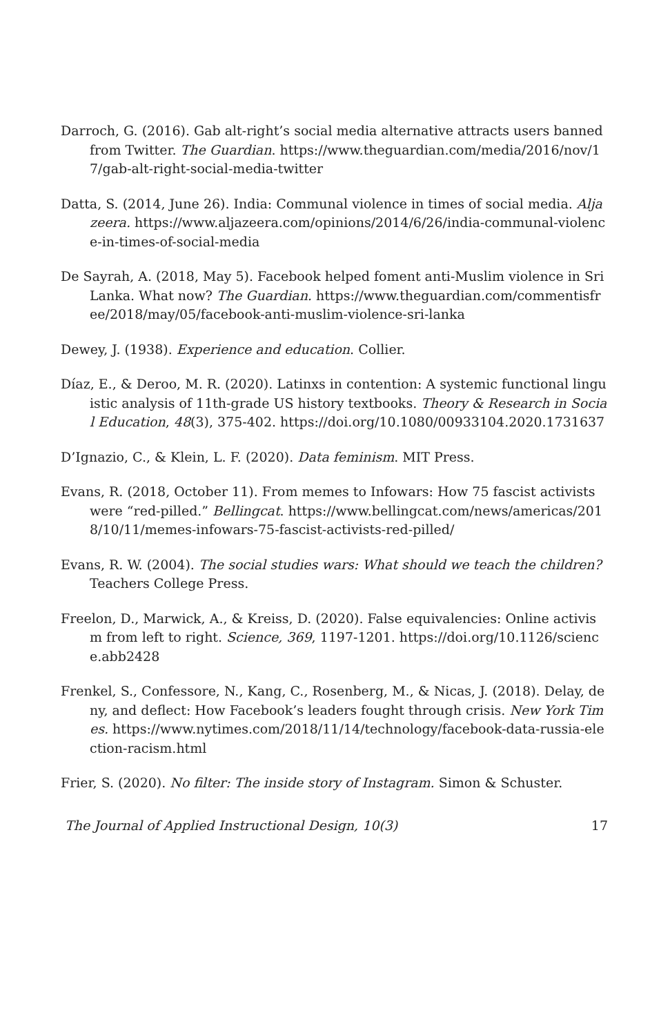Darroch, G. (2016). Gab alt-right’s social media alternative attracts users banned from Twitter. The Guardian. https://www.theguardian.com/media/2016/nov/17/gab-alt-right-social-media-twitter
Datta, S. (2014, June 26). India: Communal violence in times of social media. Aljazeera. https://www.aljazeera.com/opinions/2014/6/26/india-communal-violence-in-times-of-social-media
De Sayrah, A. (2018, May 5). Facebook helped foment anti-Muslim violence in Sri Lanka. What now? The Guardian. https://www.theguardian.com/commentisfree/2018/may/05/facebook-anti-muslim-violence-sri-lanka
Dewey, J. (1938). Experience and education. Collier.
Díaz, E., & Deroo, M. R. (2020). Latinxs in contention: A systemic functional linguistic analysis of 11th-grade US history textbooks. Theory & Research in Social Education, 48(3), 375-402. https://doi.org/10.1080/00933104.2020.1731637
D’Ignazio, C., & Klein, L. F. (2020). Data feminism. MIT Press.
Evans, R. (2018, October 11). From memes to Infowars: How 75 fascist activists were “red-pilled.” Bellingcat. https://www.bellingcat.com/news/americas/2018/10/11/memes-infowars-75-fascist-activists-red-pilled/
Evans, R. W. (2004). The social studies wars: What should we teach the children? Teachers College Press.
Freelon, D., Marwick, A., & Kreiss, D. (2020). False equivalencies: Online activism from left to right. Science, 369, 1197-1201. https://doi.org/10.1126/science.abb2428
Frenkel, S., Confessore, N., Kang, C., Rosenberg, M., & Nicas, J. (2018). Delay, deny, and deflect: How Facebook’s leaders fought through crisis. New York Times. https://www.nytimes.com/2018/11/14/technology/facebook-data-russia-election-racism.html
Frier, S. (2020). No filter: The inside story of Instagram. Simon & Schuster.
The Journal of Applied Instructional Design, 10(3) 17